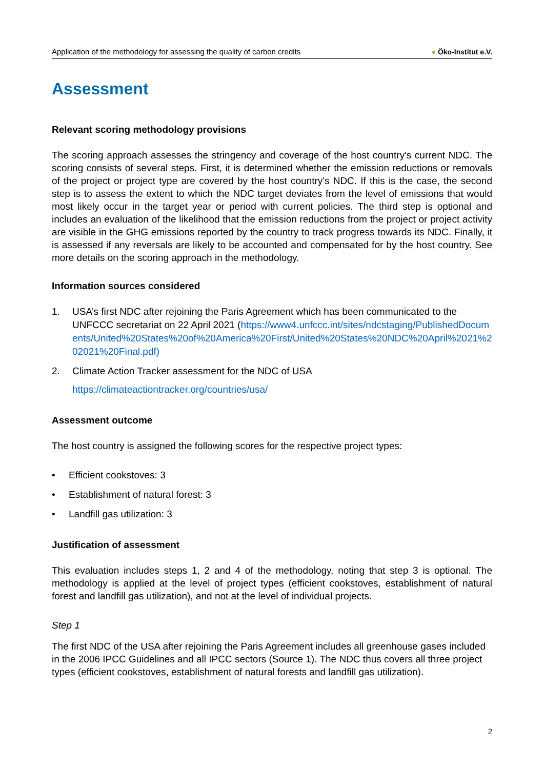Application of the methodology for assessing the quality of carbon credits
● Öko-Institut e.V.
Assessment
Relevant scoring methodology provisions
The scoring approach assesses the stringency and coverage of the host country's current NDC. The scoring consists of several steps. First, it is determined whether the emission reductions or removals of the project or project type are covered by the host country's NDC. If this is the case, the second step is to assess the extent to which the NDC target deviates from the level of emissions that would most likely occur in the target year or period with current policies. The third step is optional and includes an evaluation of the likelihood that the emission reductions from the project or project activity are visible in the GHG emissions reported by the country to track progress towards its NDC. Finally, it is assessed if any reversals are likely to be accounted and compensated for by the host country. See more details on the scoring approach in the methodology.
Information sources considered
1. USA’s first NDC after rejoining the Paris Agreement which has been communicated to the UNFCCC secretariat on 22 April 2021 (https://www4.unfccc.int/sites/ndcstaging/PublishedDocuments/United%20States%20of%20America%20First/United%20States%20NDC%20April%2021%202021%20Final.pdf)
2. Climate Action Tracker assessment for the NDC of USA
https://climateactiontracker.org/countries/usa/
Assessment outcome
The host country is assigned the following scores for the respective project types:
• Efficient cookstoves: 3
• Establishment of natural forest: 3
• Landfill gas utilization: 3
Justification of assessment
This evaluation includes steps 1, 2 and 4 of the methodology, noting that step 3 is optional. The methodology is applied at the level of project types (efficient cookstoves, establishment of natural forest and landfill gas utilization), and not at the level of individual projects.
Step 1
The first NDC of the USA after rejoining the Paris Agreement includes all greenhouse gases included in the 2006 IPCC Guidelines and all IPCC sectors (Source 1). The NDC thus covers all three project types (efficient cookstoves, establishment of natural forests and landfill gas utilization).
2